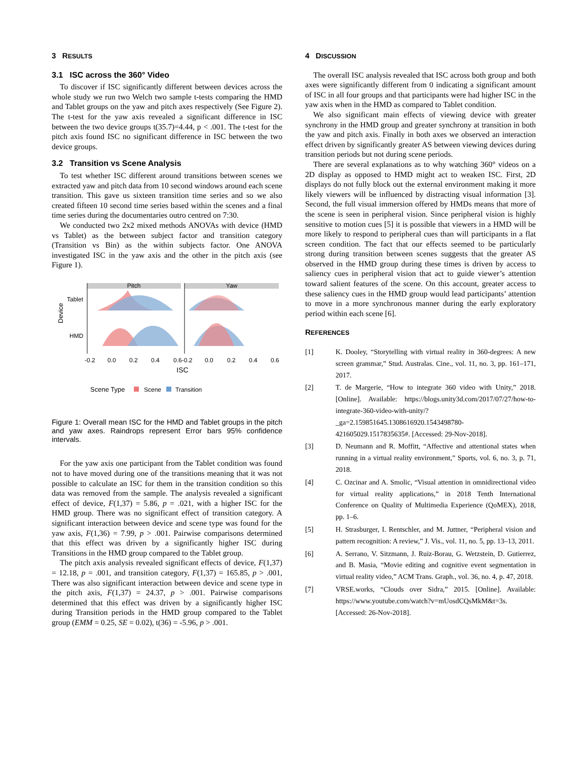3 RESULTS
3.1 ISC across the 360° Video
To discover if ISC significantly different between devices across the whole study we run two Welch two sample t-tests comparing the HMD and Tablet groups on the yaw and pitch axes respectively (See Figure 2). The t-test for the yaw axis revealed a significant difference in ISC between the two device groups t(35.7)=4.44, p < .001. The t-test for the pitch axis found ISC no significant difference in ISC between the two device groups.
3.2 Transition vs Scene Analysis
To test whether ISC different around transitions between scenes we extracted yaw and pitch data from 10 second windows around each scene transition. This gave us sixteen transition time series and so we also created fifteen 10 second time series based within the scenes and a final time series during the documentaries outro centred on 7:30.
We conducted two 2x2 mixed methods ANOVAs with device (HMD vs Tablet) as the between subject factor and transition category (Transition vs Bin) as the within subjects factor. One ANOVA investigated ISC in the yaw axis and the other in the pitch axis (see Figure 1).
Pitch
Yaw
Tablet
HMD
Device
-0.2
0.0
0.2
0.4
0.6-0.2
0.0
0.2
0.4
0.6
ISC
Scene Type
Scene
Transition
Figure 1: Overall mean ISC for the HMD and Tablet groups in the pitch and yaw axes. Raindrops represent Error bars 95% confidence intervals.
For the yaw axis one participant from the Tablet condition was found not to have moved during one of the transitions meaning that it was not possible to calculate an ISC for them in the transition condition so this data was removed from the sample. The analysis revealed a significant effect of device, F(1,37) = 5.86, p = .021, with a higher ISC for the HMD group. There was no significant effect of transition category. A significant interaction between device and scene type was found for the yaw axis, F(1,36) = 7.99, p > .001. Pairwise comparisons determined that this effect was driven by a significantly higher ISC during Transitions in the HMD group compared to the Tablet group.
The pitch axis analysis revealed significant effects of device, F(1,37) = 12.18, p = .001, and transition category, F(1,37) = 165.85, p > .001, There was also significant interaction between device and scene type in the pitch axis, F(1,37) = 24.37, p > .001. Pairwise comparisons determined that this effect was driven by a significantly higher ISC during Transition periods in the HMD group compared to the Tablet group (EMM = 0.25, SE = 0.02), t(36) = -5.96, p > .001.
4 DISCUSSION
The overall ISC analysis revealed that ISC across both group and both axes were significantly different from 0 indicating a significant amount of ISC in all four groups and that participants were had higher ISC in the yaw axis when in the HMD as compared to Tablet condition.
We also significant main effects of viewing device with greater synchrony in the HMD group and greater synchrony at transition in both the yaw and pitch axis. Finally in both axes we observed an interaction effect driven by significantly greater AS between viewing devices during transition periods but not during scene periods.
There are several explanations as to why watching 360° videos on a 2D display as opposed to HMD might act to weaken ISC. First, 2D displays do not fully block out the external environment making it more likely viewers will be influenced by distracting visual information [3]. Second, the full visual immersion offered by HMDs means that more of the scene is seen in peripheral vision. Since peripheral vision is highly sensitive to motion cues [5] it is possible that viewers in a HMD will be more likely to respond to peripheral cues than will participants in a flat screen condition. The fact that our effects seemed to be particularly strong during transition between scenes suggests that the greater AS observed in the HMD group during these times is driven by access to saliency cues in peripheral vision that act to guide viewer’s attention toward salient features of the scene. On this account, greater access to these saliency cues in the HMD group would lead participants’ attention to move in a more synchronous manner during the early exploratory period within each scene [6].
REFERENCES
[1] K. Dooley, “Storytelling with virtual reality in 360-degrees: A new screen grammar,” Stud. Australas. Cine., vol. 11, no. 3, pp. 161–171, 2017.
[2] T. de Margerie, “How to integrate 360 video with Unity,” 2018. [Online]. Available: https://blogs.unity3d.com/2017/07/27/how-to-integrate-360-video-with-unity/?_ga=2.159851645.1308616920.1543498780-421605029.1517835635#. [Accessed: 29-Nov-2018].
[3] D. Neumann and R. Moffitt, “Affective and attentional states when running in a virtual reality environment,” Sports, vol. 6, no. 3, p. 71, 2018.
[4] C. Ozcinar and A. Smolic, “Visual attention in omnidirectional video for virtual reality applications,” in 2018 Tenth International Conference on Quality of Multimedia Experience (QoMEX), 2018, pp. 1–6.
[5] H. Strasburger, I. Rentschler, and M. Juttner, “Peripheral vision and pattern recognition: A review,” J. Vis., vol. 11, no. 5, pp. 13–13, 2011.
[6] A. Serrano, V. Sitzmann, J. Ruiz-Borau, G. Wetzstein, D. Gutierrez, and B. Masia, “Movie editing and cognitive event segmentation in virtual reality video,” ACM Trans. Graph., vol. 36, no. 4, p. 47, 2018.
[7] VRSE.works, “Clouds over Sidra,” 2015. [Online]. Available: https://www.youtube.com/watch?v=mUosdCQsMkM&t=3s. [Accessed: 26-Nov-2018].